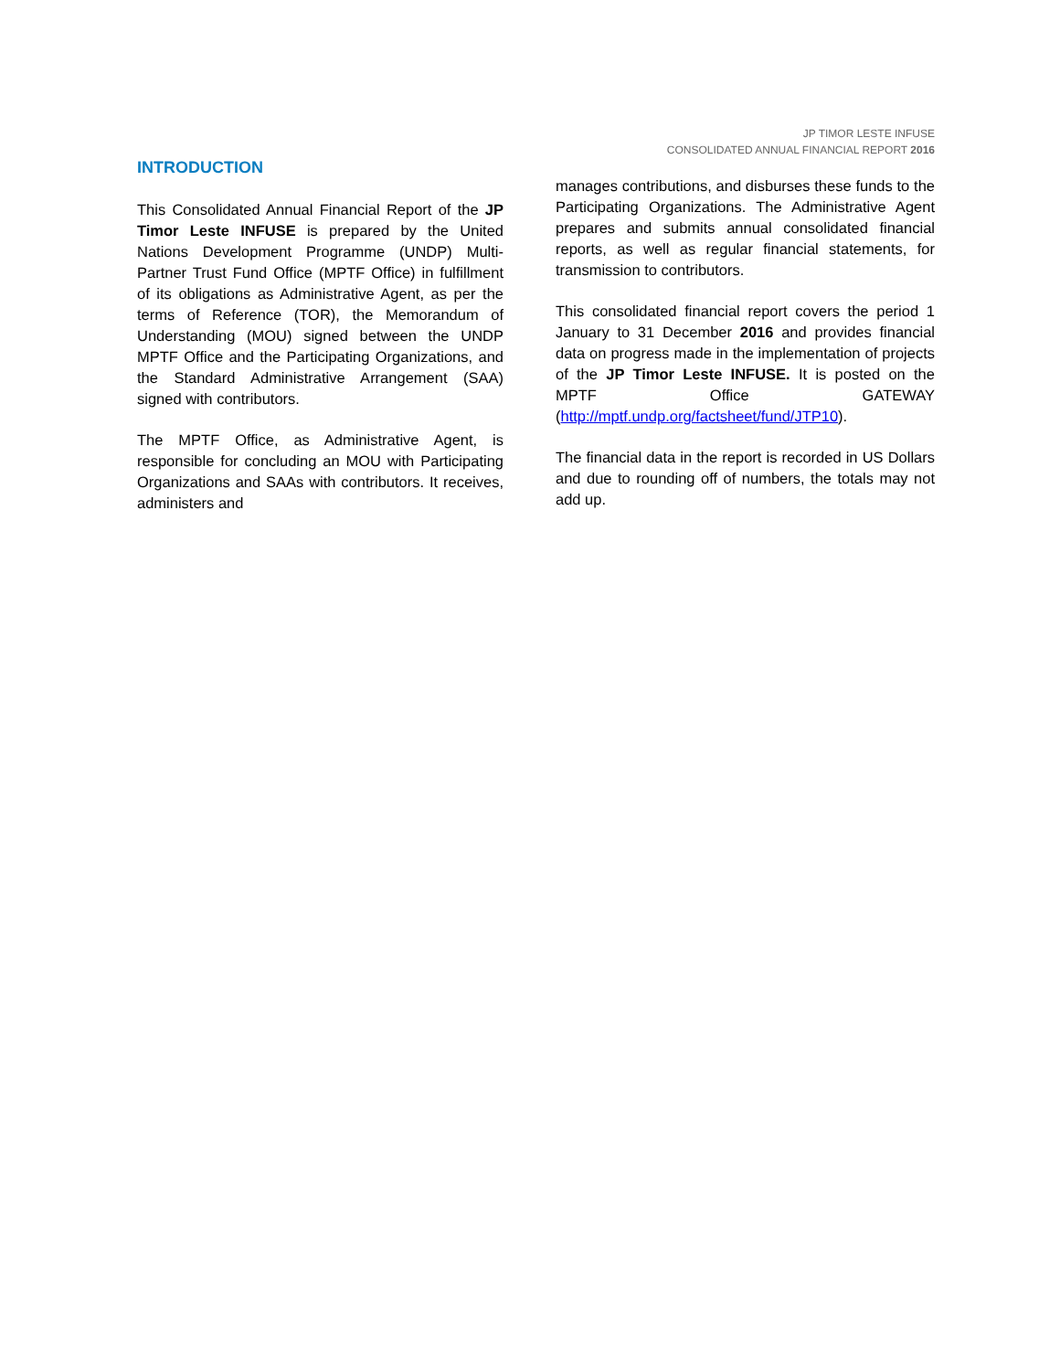JP TIMOR LESTE INFUSE
CONSOLIDATED ANNUAL FINANCIAL REPORT 2016
INTRODUCTION
This Consolidated Annual Financial Report of the JP Timor Leste INFUSE is prepared by the United Nations Development Programme (UNDP) Multi-Partner Trust Fund Office (MPTF Office) in fulfillment of its obligations as Administrative Agent, as per the terms of Reference (TOR), the Memorandum of Understanding (MOU) signed between the UNDP MPTF Office and the Participating Organizations, and the Standard Administrative Arrangement (SAA) signed with contributors.
The MPTF Office, as Administrative Agent, is responsible for concluding an MOU with Participating Organizations and SAAs with contributors. It receives, administers and
manages contributions, and disburses these funds to the Participating Organizations. The Administrative Agent prepares and submits annual consolidated financial reports, as well as regular financial statements, for transmission to contributors.
This consolidated financial report covers the period 1 January to 31 December 2016 and provides financial data on progress made in the implementation of projects of the JP Timor Leste INFUSE. It is posted on the MPTF Office GATEWAY (http://mptf.undp.org/factsheet/fund/JTP10).
The financial data in the report is recorded in US Dollars and due to rounding off of numbers, the totals may not add up.